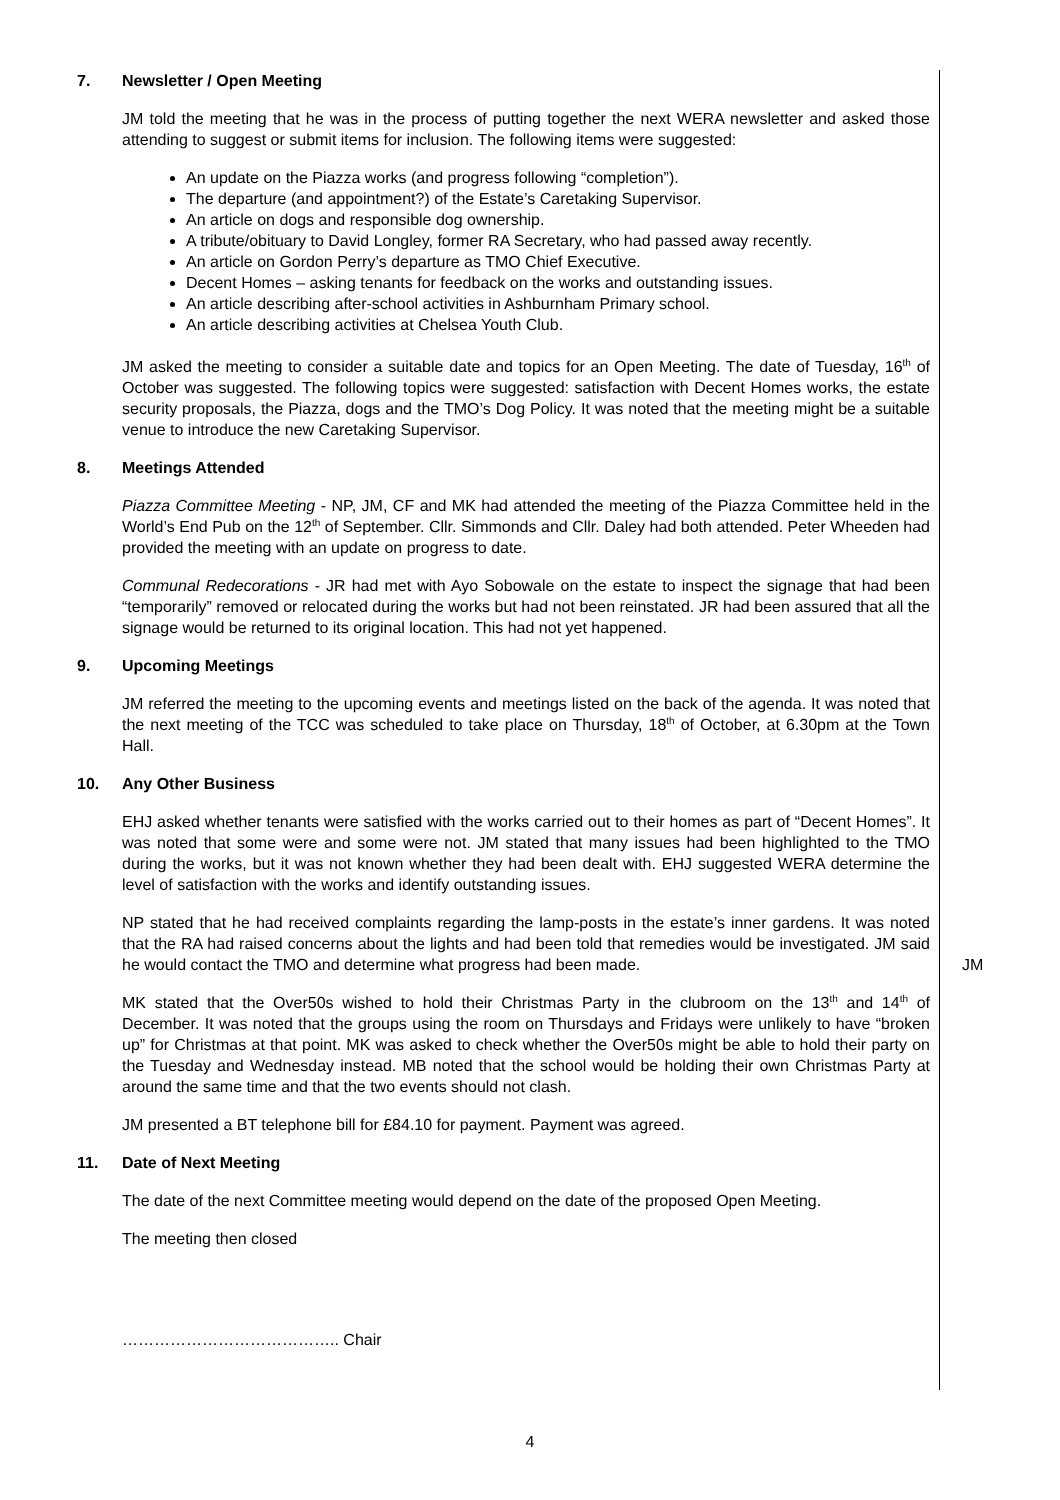7. Newsletter / Open Meeting
JM told the meeting that he was in the process of putting together the next WERA newsletter and asked those attending to suggest or submit items for inclusion. The following items were suggested:
An update on the Piazza works (and progress following “completion”).
The departure (and appointment?) of the Estate’s Caretaking Supervisor.
An article on dogs and responsible dog ownership.
A tribute/obituary to David Longley, former RA Secretary, who had passed away recently.
An article on Gordon Perry’s departure as TMO Chief Executive.
Decent Homes – asking tenants for feedback on the works and outstanding issues.
An article describing after-school activities in Ashburnham Primary school.
An article describing activities at Chelsea Youth Club.
JM asked the meeting to consider a suitable date and topics for an Open Meeting. The date of Tuesday, 16<sup>th</sup> of October was suggested. The following topics were suggested: satisfaction with Decent Homes works, the estate security proposals, the Piazza, dogs and the TMO’s Dog Policy. It was noted that the meeting might be a suitable venue to introduce the new Caretaking Supervisor.
8. Meetings Attended
Piazza Committee Meeting - NP, JM, CF and MK had attended the meeting of the Piazza Committee held in the World’s End Pub on the 12<sup>th</sup> of September. Cllr. Simmonds and Cllr. Daley had both attended. Peter Wheeden had provided the meeting with an update on progress to date.
Communal Redecorations - JR had met with Ayo Sobowale on the estate to inspect the signage that had been “temporarily” removed or relocated during the works but had not been reinstated. JR had been assured that all the signage would be returned to its original location. This had not yet happened.
9. Upcoming Meetings
JM referred the meeting to the upcoming events and meetings listed on the back of the agenda. It was noted that the next meeting of the TCC was scheduled to take place on Thursday, 18<sup>th</sup> of October, at 6.30pm at the Town Hall.
10. Any Other Business
EHJ asked whether tenants were satisfied with the works carried out to their homes as part of “Decent Homes”. It was noted that some were and some were not. JM stated that many issues had been highlighted to the TMO during the works, but it was not known whether they had been dealt with. EHJ suggested WERA determine the level of satisfaction with the works and identify outstanding issues.
NP stated that he had received complaints regarding the lamp-posts in the estate’s inner gardens. It was noted that the RA had raised concerns about the lights and had been told that remedies would be investigated. JM said he would contact the TMO and determine what progress had been made.
JM
MK stated that the Over50s wished to hold their Christmas Party in the clubroom on the 13<sup>th</sup> and 14<sup>th</sup> of December. It was noted that the groups using the room on Thursdays and Fridays were unlikely to have “broken up” for Christmas at that point. MK was asked to check whether the Over50s might be able to hold their party on the Tuesday and Wednesday instead. MB noted that the school would be holding their own Christmas Party at around the same time and that the two events should not clash.
JM presented a BT telephone bill for £84.10 for payment. Payment was agreed.
11. Date of Next Meeting
The date of the next Committee meeting would depend on the date of the proposed Open Meeting.
The meeting then closed
………………………………….. Chair
4